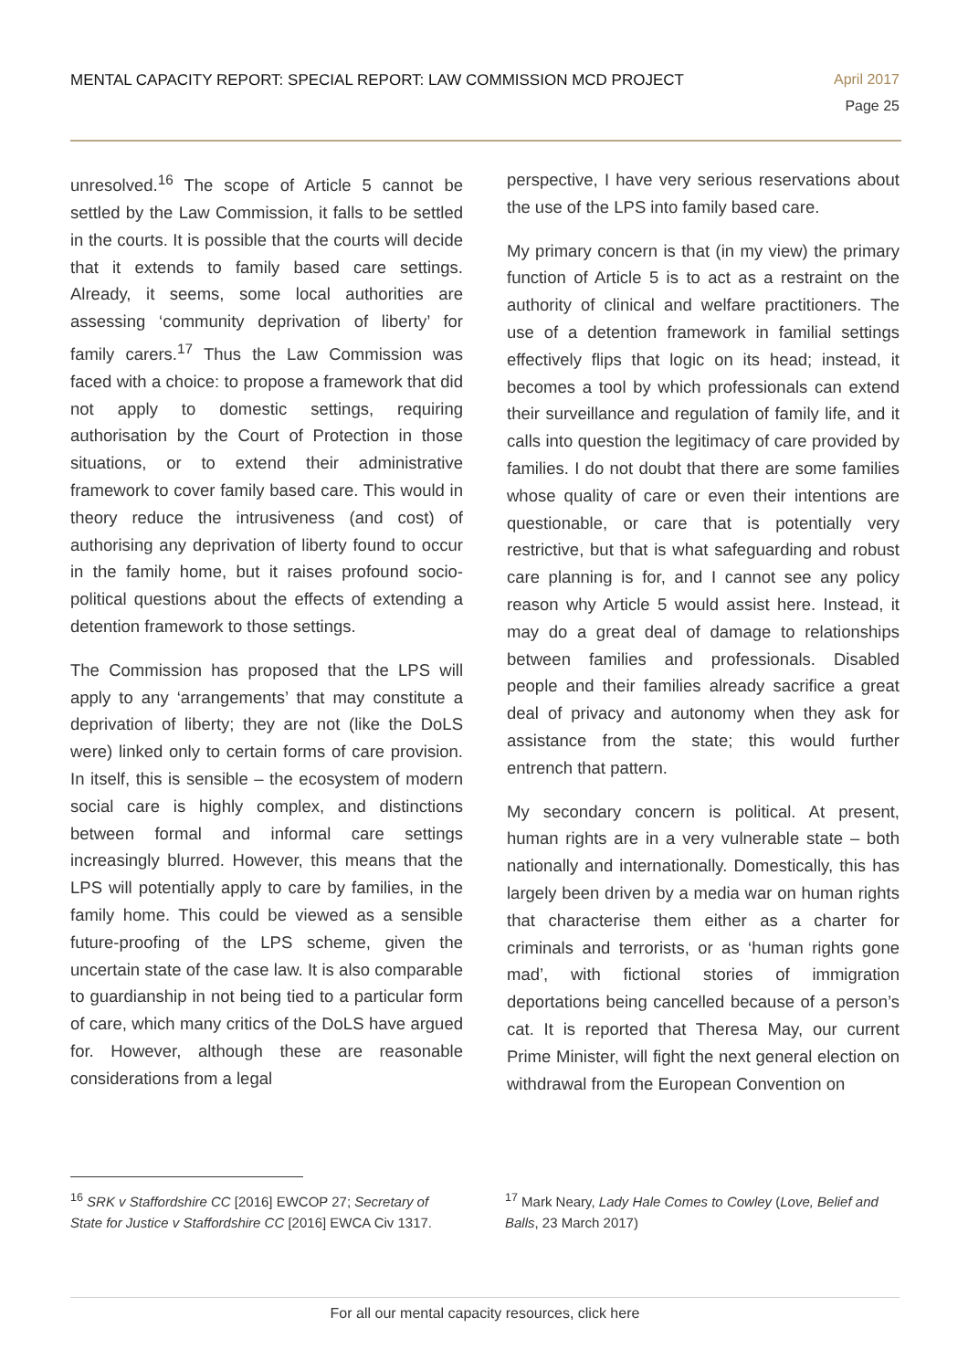MENTAL CAPACITY REPORT: SPECIAL REPORT: LAW COMMISSION MCD PROJECT
April 2017
Page 25
unresolved.<sup>16</sup> The scope of Article 5 cannot be settled by the Law Commission, it falls to be settled in the courts. It is possible that the courts will decide that it extends to family based care settings. Already, it seems, some local authorities are assessing ‘community deprivation of liberty’ for family carers.<sup>17</sup> Thus the Law Commission was faced with a choice: to propose a framework that did not apply to domestic settings, requiring authorisation by the Court of Protection in those situations, or to extend their administrative framework to cover family based care. This would in theory reduce the intrusiveness (and cost) of authorising any deprivation of liberty found to occur in the family home, but it raises profound socio-political questions about the effects of extending a detention framework to those settings.
The Commission has proposed that the LPS will apply to any ‘arrangements’ that may constitute a deprivation of liberty; they are not (like the DoLS were) linked only to certain forms of care provision. In itself, this is sensible – the ecosystem of modern social care is highly complex, and distinctions between formal and informal care settings increasingly blurred. However, this means that the LPS will potentially apply to care by families, in the family home. This could be viewed as a sensible future-proofing of the LPS scheme, given the uncertain state of the case law. It is also comparable to guardianship in not being tied to a particular form of care, which many critics of the DoLS have argued for. However, although these are reasonable considerations from a legal
perspective, I have very serious reservations about the use of the LPS into family based care.
My primary concern is that (in my view) the primary function of Article 5 is to act as a restraint on the authority of clinical and welfare practitioners. The use of a detention framework in familial settings effectively flips that logic on its head; instead, it becomes a tool by which professionals can extend their surveillance and regulation of family life, and it calls into question the legitimacy of care provided by families. I do not doubt that there are some families whose quality of care or even their intentions are questionable, or care that is potentially very restrictive, but that is what safeguarding and robust care planning is for, and I cannot see any policy reason why Article 5 would assist here. Instead, it may do a great deal of damage to relationships between families and professionals. Disabled people and their families already sacrifice a great deal of privacy and autonomy when they ask for assistance from the state; this would further entrench that pattern.
My secondary concern is political. At present, human rights are in a very vulnerable state – both nationally and internationally. Domestically, this has largely been driven by a media war on human rights that characterise them either as a charter for criminals and terrorists, or as ‘human rights gone mad’, with fictional stories of immigration deportations being cancelled because of a person’s cat. It is reported that Theresa May, our current Prime Minister, will fight the next general election on withdrawal from the European Convention on
<sup>16</sup> SRK v Staffordshire CC [2016] EWCOP 27; Secretary of State for Justice v Staffordshire CC [2016] EWCA Civ 1317.
<sup>17</sup> Mark Neary, Lady Hale Comes to Cowley (Love, Belief and Balls, 23 March 2017)
For all our mental capacity resources, click here